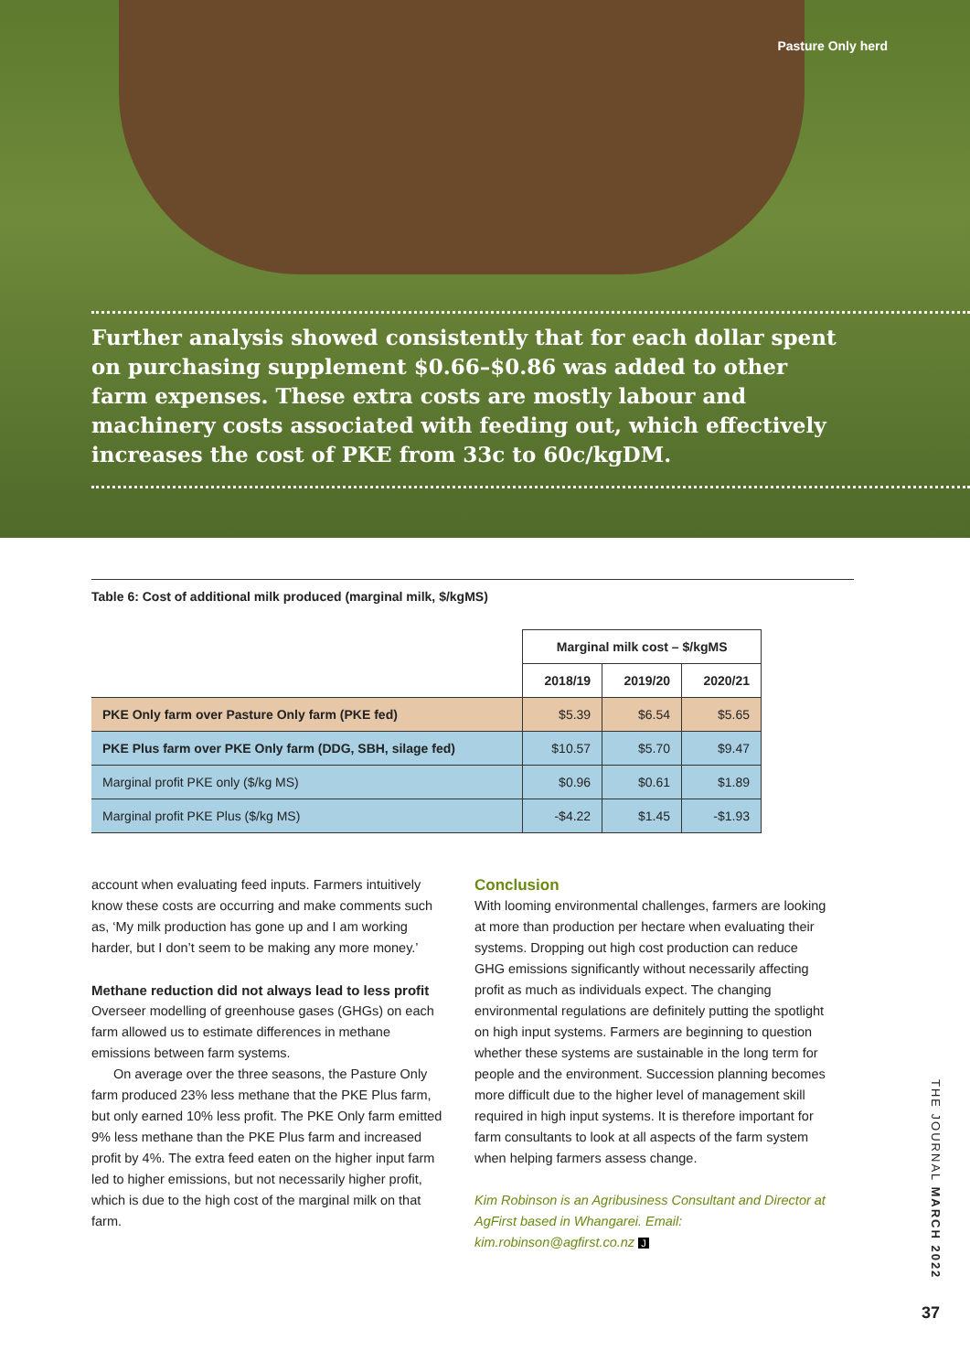Pasture Only herd
Further analysis showed consistently that for each dollar spent on purchasing supplement $0.66–$0.86 was added to other farm expenses. These extra costs are mostly labour and machinery costs associated with feeding out, which effectively increases the cost of PKE from 33c to 60c/kgDM.
Table 6: Cost of additional milk produced (marginal milk, $/kgMS)
| | Marginal milk cost – $/kgMS | | |
| | 2018/19 | 2019/20 | 2020/21 |
| PKE Only farm over Pasture Only farm (PKE fed) | $5.39 | $6.54 | $5.65 |
| PKE Plus farm over PKE Only farm (DDG, SBH, silage fed) | $10.57 | $5.70 | $9.47 |
| Marginal profit PKE only ($/kg MS) | $0.96 | $0.61 | $1.89 |
| Marginal profit PKE Plus ($/kg MS) | -$4.22 | $1.45 | -$1.93 |
account when evaluating feed inputs. Farmers intuitively know these costs are occurring and make comments such as, ‘My milk production has gone up and I am working harder, but I don’t seem to be making any more money.’
Methane reduction did not always lead to less profit
Overseer modelling of greenhouse gases (GHGs) on each farm allowed us to estimate differences in methane emissions between farm systems.
On average over the three seasons, the Pasture Only farm produced 23% less methane that the PKE Plus farm, but only earned 10% less profit. The PKE Only farm emitted 9% less methane than the PKE Plus farm and increased profit by 4%. The extra feed eaten on the higher input farm led to higher emissions, but not necessarily higher profit, which is due to the high cost of the marginal milk on that farm.
Conclusion
With looming environmental challenges, farmers are looking at more than production per hectare when evaluating their systems. Dropping out high cost production can reduce GHG emissions significantly without necessarily affecting profit as much as individuals expect. The changing environmental regulations are definitely putting the spotlight on high input systems. Farmers are beginning to question whether these systems are sustainable in the long term for people and the environment. Succession planning becomes more difficult due to the higher level of management skill required in high input systems. It is therefore important for farm consultants to look at all aspects of the farm system when helping farmers assess change.
Kim Robinson is an Agribusiness Consultant and Director at AgFirst based in Whangarei. Email: kim.robinson@agfirst.co.nz J
THE JOURNAL MARCH 2022
37